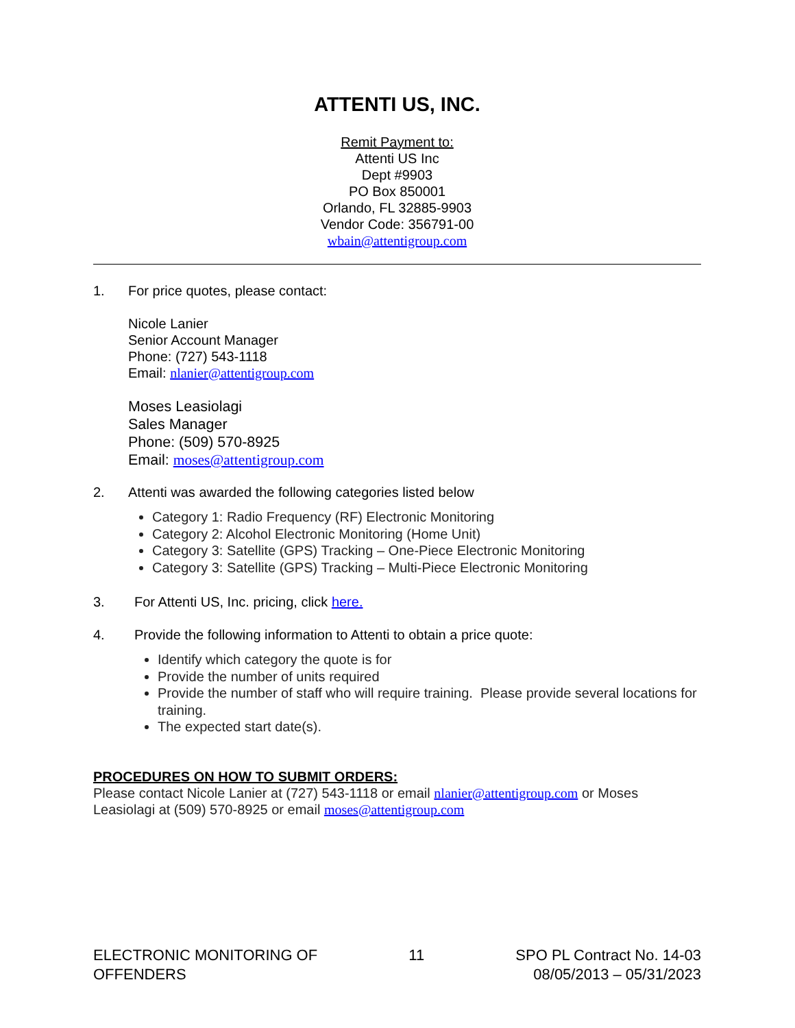ATTENTI US, INC.
Remit Payment to:
Attenti US Inc
Dept #9903
PO Box 850001
Orlando, FL 32885-9903
Vendor Code: 356791-00
wbain@attentigroup.com
1. For price quotes, please contact:
Nicole Lanier
Senior Account Manager
Phone: (727) 543-1118
Email: nlanier@attentigroup.com
Moses Leasiolagi
Sales Manager
Phone: (509) 570-8925
Email: moses@attentigroup.com
2. Attenti was awarded the following categories listed below
Category 1: Radio Frequency (RF) Electronic Monitoring
Category 2: Alcohol Electronic Monitoring (Home Unit)
Category 3: Satellite (GPS) Tracking – One-Piece Electronic Monitoring
Category 3: Satellite (GPS) Tracking – Multi-Piece Electronic Monitoring
3. For Attenti US, Inc. pricing, click here.
4. Provide the following information to Attenti to obtain a price quote:
Identify which category the quote is for
Provide the number of units required
Provide the number of staff who will require training. Please provide several locations for training.
The expected start date(s).
PROCEDURES ON HOW TO SUBMIT ORDERS:
Please contact Nicole Lanier at (727) 543-1118 or email nlanier@attentigroup.com or Moses Leasiolagi at (509) 570-8925 or email moses@attentigroup.com
ELECTRONIC MONITORING OF
OFFENDERS
11 SPO PL Contract No. 14-03
08/05/2013 – 05/31/2023